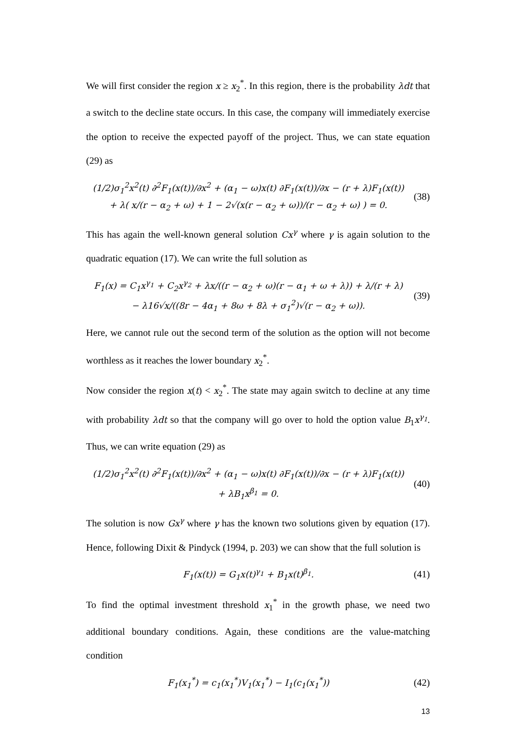We will first consider the region x ≥ x<sub>2</sub><sup>*</sup>. In this region, there is the probability λdt that a switch to the decline state occurs. In this case, the company will immediately exercise the option to receive the expected payoff of the project. Thus, we can state equation (29) as
(1/2)σ<sub>1</sub><sup>2</sup>x<sup>2</sup>(t) ∂<sup>2</sup>F<sub>1</sub>(x(t))/∂x<sup>2</sup> + (α<sub>1</sub> − ω)x(t) ∂F<sub>1</sub>(x(t))/∂x − (r + λ)F<sub>1</sub>(x(t))
+ λ( x/(r − α<sub>2</sub> + ω) + 1 − 2√(x(r − α<sub>2</sub> + ω))/(r − α<sub>2</sub> + ω) ) = 0.
(38)
This has again the well-known general solution Cx<sup>γ</sup> where γ is again solution to the quadratic equation (17). We can write the full solution as
F<sub>1</sub>(x) = C<sub>1</sub>x<sup>γ<sub>1</sub></sup> + C<sub>2</sub>x<sup>γ<sub>2</sub></sup> + λx/((r − α<sub>2</sub> + ω)(r − α<sub>1</sub> + ω + λ)) + λ/(r + λ)
− λ16√x/((8r − 4α<sub>1</sub> + 8ω + 8λ + σ<sub>1</sub><sup>2</sup>)√(r − α<sub>2</sub> + ω)).
(39)
Here, we cannot rule out the second term of the solution as the option will not become worthless as it reaches the lower boundary x<sub>2</sub><sup>*</sup>.
Now consider the region x(t) < x<sub>2</sub><sup>*</sup>. The state may again switch to decline at any time with probability λdt so that the company will go over to hold the option value B<sub>1</sub>x<sup>γ<sub>1</sub></sup>. Thus, we can write equation (29) as
(1/2)σ<sub>1</sub><sup>2</sup>x<sup>2</sup>(t) ∂<sup>2</sup>F<sub>1</sub>(x(t))/∂x<sup>2</sup> + (α<sub>1</sub> − ω)x(t) ∂F<sub>1</sub>(x(t))/∂x − (r + λ)F<sub>1</sub>(x(t))
+ λB<sub>1</sub>x<sup>β<sub>1</sub></sup> = 0.
(40)
The solution is now Gx<sup>γ</sup> where γ has the known two solutions given by equation (17). Hence, following Dixit & Pindyck (1994, p. 203) we can show that the full solution is
F<sub>1</sub>(x(t)) = G<sub>1</sub>x(t)<sup>γ<sub>1</sub></sup> + B<sub>1</sub>x(t)<sup>β<sub>1</sub></sup>.
(41)
To find the optimal investment threshold x<sub>1</sub><sup>*</sup> in the growth phase, we need two additional boundary conditions. Again, these conditions are the value-matching condition
F<sub>1</sub>(x<sub>1</sub><sup>*</sup>) = c<sub>1</sub>(x<sub>1</sub><sup>*</sup>)V<sub>1</sub>(x<sub>1</sub><sup>*</sup>) − I<sub>1</sub>(c<sub>1</sub>(x<sub>1</sub><sup>*</sup>))
(42)
13